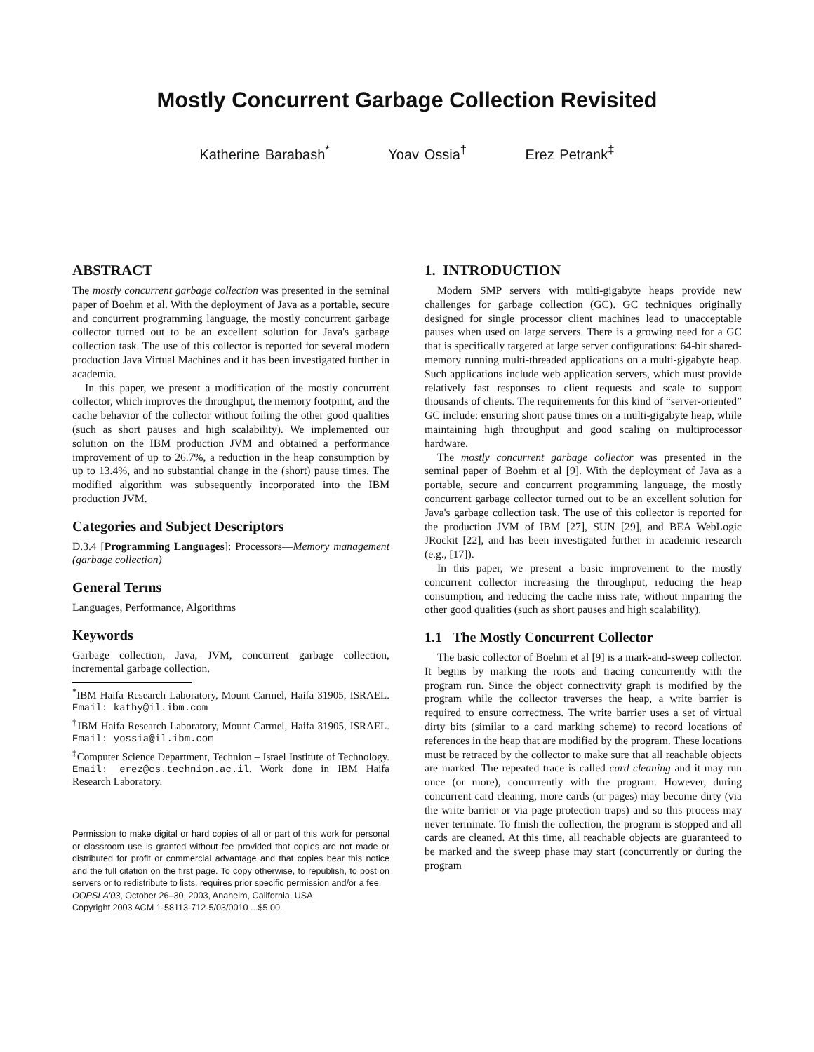Mostly Concurrent Garbage Collection Revisited
Katherine Barabash<sup>*</sup> Yoav Ossia<sup>†</sup> Erez Petrank<sup>‡</sup>
ABSTRACT
The mostly concurrent garbage collection was presented in the seminal paper of Boehm et al. With the deployment of Java as a portable, secure and concurrent programming language, the mostly concurrent garbage collector turned out to be an excellent solution for Java's garbage collection task. The use of this collector is reported for several modern production Java Virtual Machines and it has been investigated further in academia.
In this paper, we present a modification of the mostly concurrent collector, which improves the throughput, the memory footprint, and the cache behavior of the collector without foiling the other good qualities (such as short pauses and high scalability). We implemented our solution on the IBM production JVM and obtained a performance improvement of up to 26.7%, a reduction in the heap consumption by up to 13.4%, and no substantial change in the (short) pause times. The modified algorithm was subsequently incorporated into the IBM production JVM.
Categories and Subject Descriptors
D.3.4 [Programming Languages]: Processors—Memory management (garbage collection)
General Terms
Languages, Performance, Algorithms
Keywords
Garbage collection, Java, JVM, concurrent garbage collection, incremental garbage collection.
<sup>*</sup> IBM Haifa Research Laboratory, Mount Carmel, Haifa 31905, ISRAEL. Email: kathy@il.ibm.com
<sup>†</sup> IBM Haifa Research Laboratory, Mount Carmel, Haifa 31905, ISRAEL. Email: yossia@il.ibm.com
<sup>‡</sup> Computer Science Department, Technion – Israel Institute of Technology. Email: erez@cs.technion.ac.il. Work done in IBM Haifa Research Laboratory.
Permission to make digital or hard copies of all or part of this work for personal or classroom use is granted without fee provided that copies are not made or distributed for profit or commercial advantage and that copies bear this notice and the full citation on the first page. To copy otherwise, to republish, to post on servers or to redistribute to lists, requires prior specific permission and/or a fee.
OOPSLA'03, October 26–30, 2003, Anaheim, California, USA.
Copyright 2003 ACM 1-58113-712-5/03/0010 ...$5.00.
1. INTRODUCTION
Modern SMP servers with multi-gigabyte heaps provide new challenges for garbage collection (GC). GC techniques originally designed for single processor client machines lead to unacceptable pauses when used on large servers. There is a growing need for a GC that is specifically targeted at large server configurations: 64-bit shared-memory running multi-threaded applications on a multi-gigabyte heap. Such applications include web application servers, which must provide relatively fast responses to client requests and scale to support thousands of clients. The requirements for this kind of “server-oriented” GC include: ensuring short pause times on a multi-gigabyte heap, while maintaining high throughput and good scaling on multiprocessor hardware.
The mostly concurrent garbage collector was presented in the seminal paper of Boehm et al [9]. With the deployment of Java as a portable, secure and concurrent programming language, the mostly concurrent garbage collector turned out to be an excellent solution for Java's garbage collection task. The use of this collector is reported for the production JVM of IBM [27], SUN [29], and BEA WebLogic JRockit [22], and has been investigated further in academic research (e.g., [17]).
In this paper, we present a basic improvement to the mostly concurrent collector increasing the throughput, reducing the heap consumption, and reducing the cache miss rate, without impairing the other good qualities (such as short pauses and high scalability).
1.1 The Mostly Concurrent Collector
The basic collector of Boehm et al [9] is a mark-and-sweep collector. It begins by marking the roots and tracing concurrently with the program run. Since the object connectivity graph is modified by the program while the collector traverses the heap, a write barrier is required to ensure correctness. The write barrier uses a set of virtual dirty bits (similar to a card marking scheme) to record locations of references in the heap that are modified by the program. These locations must be retraced by the collector to make sure that all reachable objects are marked. The repeated trace is called card cleaning and it may run once (or more), concurrently with the program. However, during concurrent card cleaning, more cards (or pages) may become dirty (via the write barrier or via page protection traps) and so this process may never terminate. To finish the collection, the program is stopped and all cards are cleaned. At this time, all reachable objects are guaranteed to be marked and the sweep phase may start (concurrently or during the program